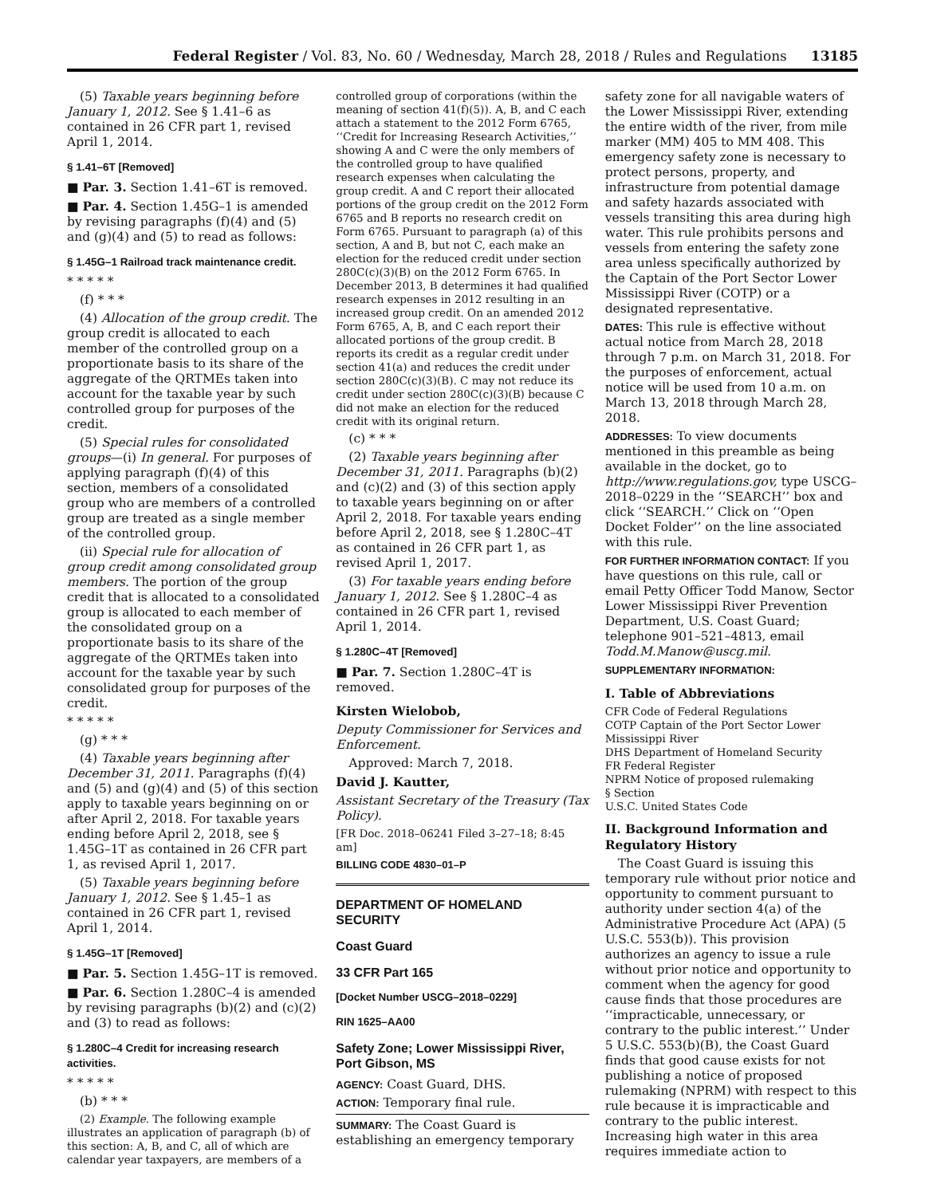Federal Register / Vol. 83, No. 60 / Wednesday, March 28, 2018 / Rules and Regulations 13185
(5) Taxable years beginning before January 1, 2012. See § 1.41–6 as contained in 26 CFR part 1, revised April 1, 2014.
§ 1.41–6T [Removed]
■ Par. 3. Section 1.41–6T is removed.
■ Par. 4. Section 1.45G–1 is amended by revising paragraphs (f)(4) and (5) and (g)(4) and (5) to read as follows:
§ 1.45G–1 Railroad track maintenance credit.
* * * * *
(f) * * *
(4) Allocation of the group credit. The group credit is allocated to each member of the controlled group on a proportionate basis to its share of the aggregate of the QRTMEs taken into account for the taxable year by such controlled group for purposes of the credit.
(5) Special rules for consolidated groups—(i) In general. For purposes of applying paragraph (f)(4) of this section, members of a consolidated group who are members of a controlled group are treated as a single member of the controlled group.
(ii) Special rule for allocation of group credit among consolidated group members. The portion of the group credit that is allocated to a consolidated group is allocated to each member of the consolidated group on a proportionate basis to its share of the aggregate of the QRTMEs taken into account for the taxable year by such consolidated group for purposes of the credit.
* * * * *
(g) * * *
(4) Taxable years beginning after December 31, 2011. Paragraphs (f)(4) and (5) and (g)(4) and (5) of this section apply to taxable years beginning on or after April 2, 2018. For taxable years ending before April 2, 2018, see § 1.45G–1T as contained in 26 CFR part 1, as revised April 1, 2017.
(5) Taxable years beginning before January 1, 2012. See § 1.45–1 as contained in 26 CFR part 1, revised April 1, 2014.
§ 1.45G–1T [Removed]
■ Par. 5. Section 1.45G–1T is removed.
■ Par. 6. Section 1.280C–4 is amended by revising paragraphs (b)(2) and (c)(2) and (3) to read as follows:
§ 1.280C–4 Credit for increasing research activities.
* * * * *
(b) * * *
(2) Example. The following example illustrates an application of paragraph (b) of this section: A, B, and C, all of which are calendar year taxpayers, are members of a
controlled group of corporations (within the meaning of section 41(f)(5)). A, B, and C each attach a statement to the 2012 Form 6765, ‘‘Credit for Increasing Research Activities,’’ showing A and C were the only members of the controlled group to have qualified research expenses when calculating the group credit. A and C report their allocated portions of the group credit on the 2012 Form 6765 and B reports no research credit on Form 6765. Pursuant to paragraph (a) of this section, A and B, but not C, each make an election for the reduced credit under section 280C(c)(3)(B) on the 2012 Form 6765. In December 2013, B determines it had qualified research expenses in 2012 resulting in an increased group credit. On an amended 2012 Form 6765, A, B, and C each report their allocated portions of the group credit. B reports its credit as a regular credit under section 41(a) and reduces the credit under section 280C(c)(3)(B). C may not reduce its credit under section 280C(c)(3)(B) because C did not make an election for the reduced credit with its original return.
(c) * * *
(2) Taxable years beginning after December 31, 2011. Paragraphs (b)(2) and (c)(2) and (3) of this section apply to taxable years beginning on or after April 2, 2018. For taxable years ending before April 2, 2018, see § 1.280C–4T as contained in 26 CFR part 1, as revised April 1, 2017.
(3) For taxable years ending before January 1, 2012. See § 1.280C–4 as contained in 26 CFR part 1, revised April 1, 2014.
§ 1.280C–4T [Removed]
■ Par. 7. Section 1.280C–4T is removed.
Kirsten Wielobob,
Deputy Commissioner for Services and Enforcement.
Approved: March 7, 2018.
David J. Kautter,
Assistant Secretary of the Treasury (Tax Policy).
[FR Doc. 2018–06241 Filed 3–27–18; 8:45 am]
BILLING CODE 4830–01–P
DEPARTMENT OF HOMELAND SECURITY
Coast Guard
33 CFR Part 165
[Docket Number USCG–2018–0229]
RIN 1625–AA00
Safety Zone; Lower Mississippi River, Port Gibson, MS
AGENCY: Coast Guard, DHS.
ACTION: Temporary final rule.
SUMMARY: The Coast Guard is establishing an emergency temporary
safety zone for all navigable waters of the Lower Mississippi River, extending the entire width of the river, from mile marker (MM) 405 to MM 408. This emergency safety zone is necessary to protect persons, property, and infrastructure from potential damage and safety hazards associated with vessels transiting this area during high water. This rule prohibits persons and vessels from entering the safety zone area unless specifically authorized by the Captain of the Port Sector Lower Mississippi River (COTP) or a designated representative.
DATES: This rule is effective without actual notice from March 28, 2018 through 7 p.m. on March 31, 2018. For the purposes of enforcement, actual notice will be used from 10 a.m. on March 13, 2018 through March 28, 2018.
ADDRESSES: To view documents mentioned in this preamble as being available in the docket, go to http://www.regulations.gov, type USCG–2018–0229 in the ‘‘SEARCH’’ box and click ‘‘SEARCH.’’ Click on ‘‘Open Docket Folder’’ on the line associated with this rule.
FOR FURTHER INFORMATION CONTACT: If you have questions on this rule, call or email Petty Officer Todd Manow, Sector Lower Mississippi River Prevention Department, U.S. Coast Guard; telephone 901–521–4813, email Todd.M.Manow@uscg.mil.
SUPPLEMENTARY INFORMATION:
I. Table of Abbreviations
CFR Code of Federal Regulations
COTP Captain of the Port Sector Lower Mississippi River
DHS Department of Homeland Security
FR Federal Register
NPRM Notice of proposed rulemaking
§ Section
U.S.C. United States Code
II. Background Information and Regulatory History
The Coast Guard is issuing this temporary rule without prior notice and opportunity to comment pursuant to authority under section 4(a) of the Administrative Procedure Act (APA) (5 U.S.C. 553(b)). This provision authorizes an agency to issue a rule without prior notice and opportunity to comment when the agency for good cause finds that those procedures are ‘‘impracticable, unnecessary, or contrary to the public interest.’’ Under 5 U.S.C. 553(b)(B), the Coast Guard finds that good cause exists for not publishing a notice of proposed rulemaking (NPRM) with respect to this rule because it is impracticable and contrary to the public interest. Increasing high water in this area requires immediate action to